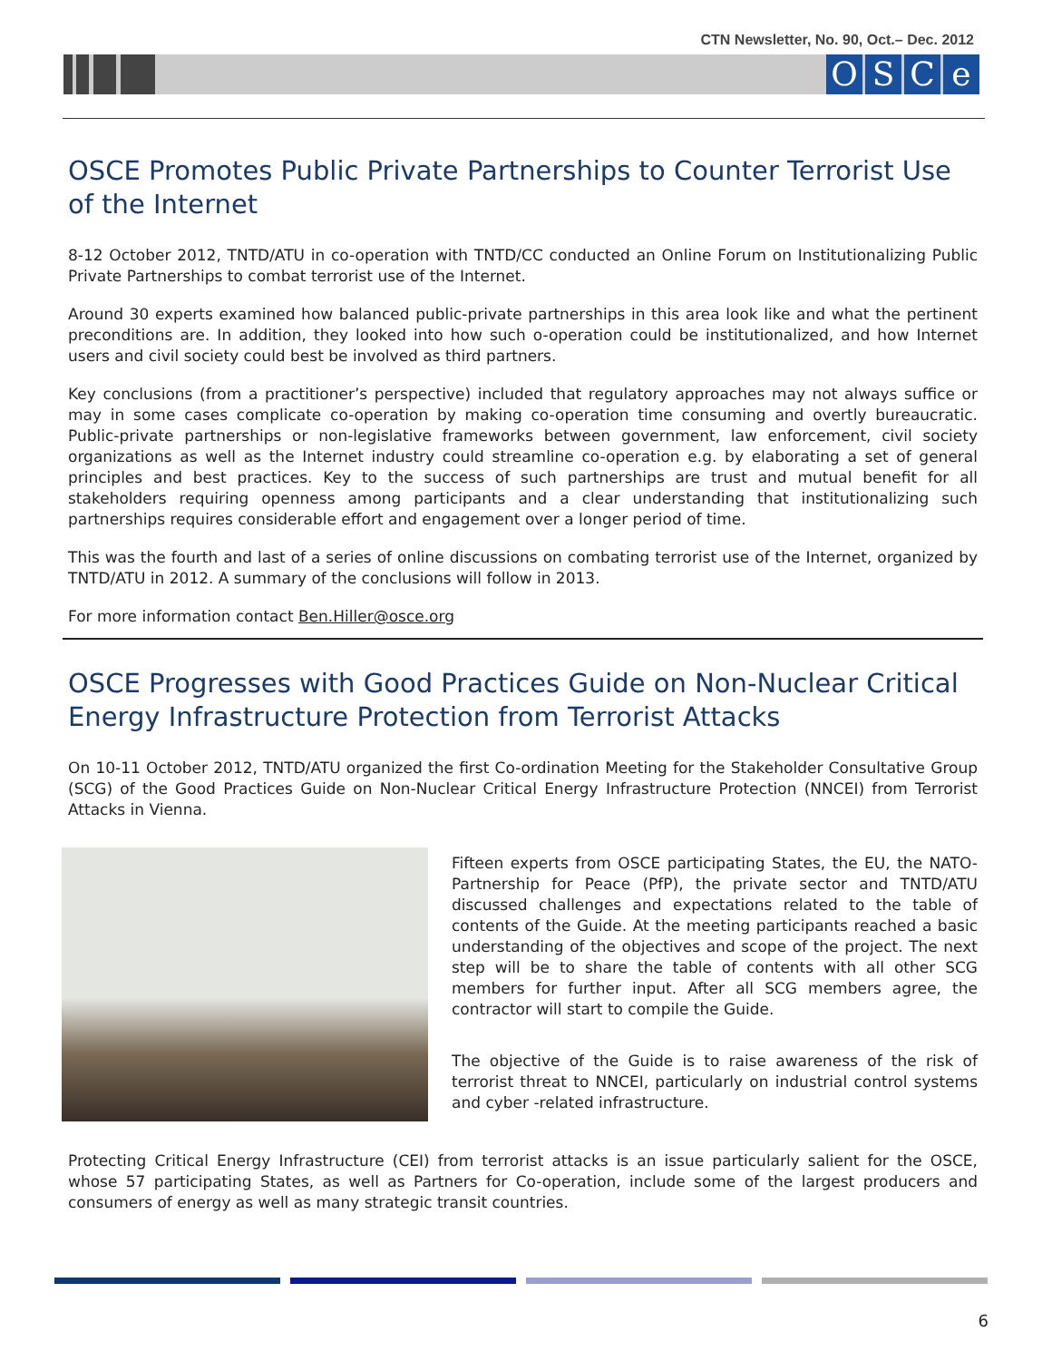CTN Newsletter, No. 90, Oct.– Dec. 2012
OSCe
OSCE Promotes Public Private Partnerships to Counter Terrorist Use of the Internet
8-12 October 2012, TNTD/ATU in co-operation with TNTD/CC conducted an Online Forum on Institution­alizing Public Private Partnerships to combat terrorist use of the Internet.
Around 30 experts examined how balanced public-private partnerships in this area look like and what the pertinent preconditions are. In addition, they looked into how such o-operation could be institution­alized, and how Internet users and civil society could best be involved as third partners.
Key conclusions (from a practitioner’s perspective) included that regulatory approaches may not always suffice or may in some cases complicate co-operation by making co-operation time consuming and overtly bureaucratic. Public-private partnerships or non-legislative frameworks between government, law enforcement, civil society organizations as well as the Internet industry could streamline co-operation e.g. by elaborating a set of general principles and best practices. Key to the success of such partnerships are trust and mutual benefit for all stakeholders requiring openness among participants and a clear understanding that institutionalizing such partnerships requires considerable effort and en­gagement over a longer period of time.
This was the fourth and last of a series of online discussions on combating terrorist use of the Internet, organized by TNTD/ATU in 2012. A summary of the conclusions will follow in 2013.
For more information contact Ben.Hiller@osce.org
OSCE Progresses with Good Practices Guide on Non-Nuclear Crit­ical Energy Infrastructure Protection from Terrorist Attacks
On 10-11 October 2012, TNTD/ATU organized the first Co-ordination Meeting for the Stakeholder Con­sultative Group (SCG) of the Good Practices Guide on Non-Nuclear Critical Energy Infrastructure Protec­tion (NNCEI) from Terrorist Attacks in Vienna.
Fifteen experts from OSCE participating States, the EU, the NATO-Partnership for Peace (PfP), the private sector and TNTD/ATU discussed challenges and expectations related to the table of contents of the Guide. At the meeting partici­pants reached a basic understanding of the objectives and scope of the project. The next step will be to share the table of contents with all other SCG members for further input. After all SCG members agree, the contractor will start to compile the Guide.
The objective of the Guide is to raise awareness of the risk of terrorist threat to NNCEI, particularly on industrial control systems and cyber -related infrastructure.
Protecting Critical Energy Infrastructure (CEI) from terrorist attacks is an issue particularly salient for the OSCE, whose 57 participating States, as well as Partners for Co-operation, include some of the larg­est producers and consumers of energy as well as many strategic transit countries.
6